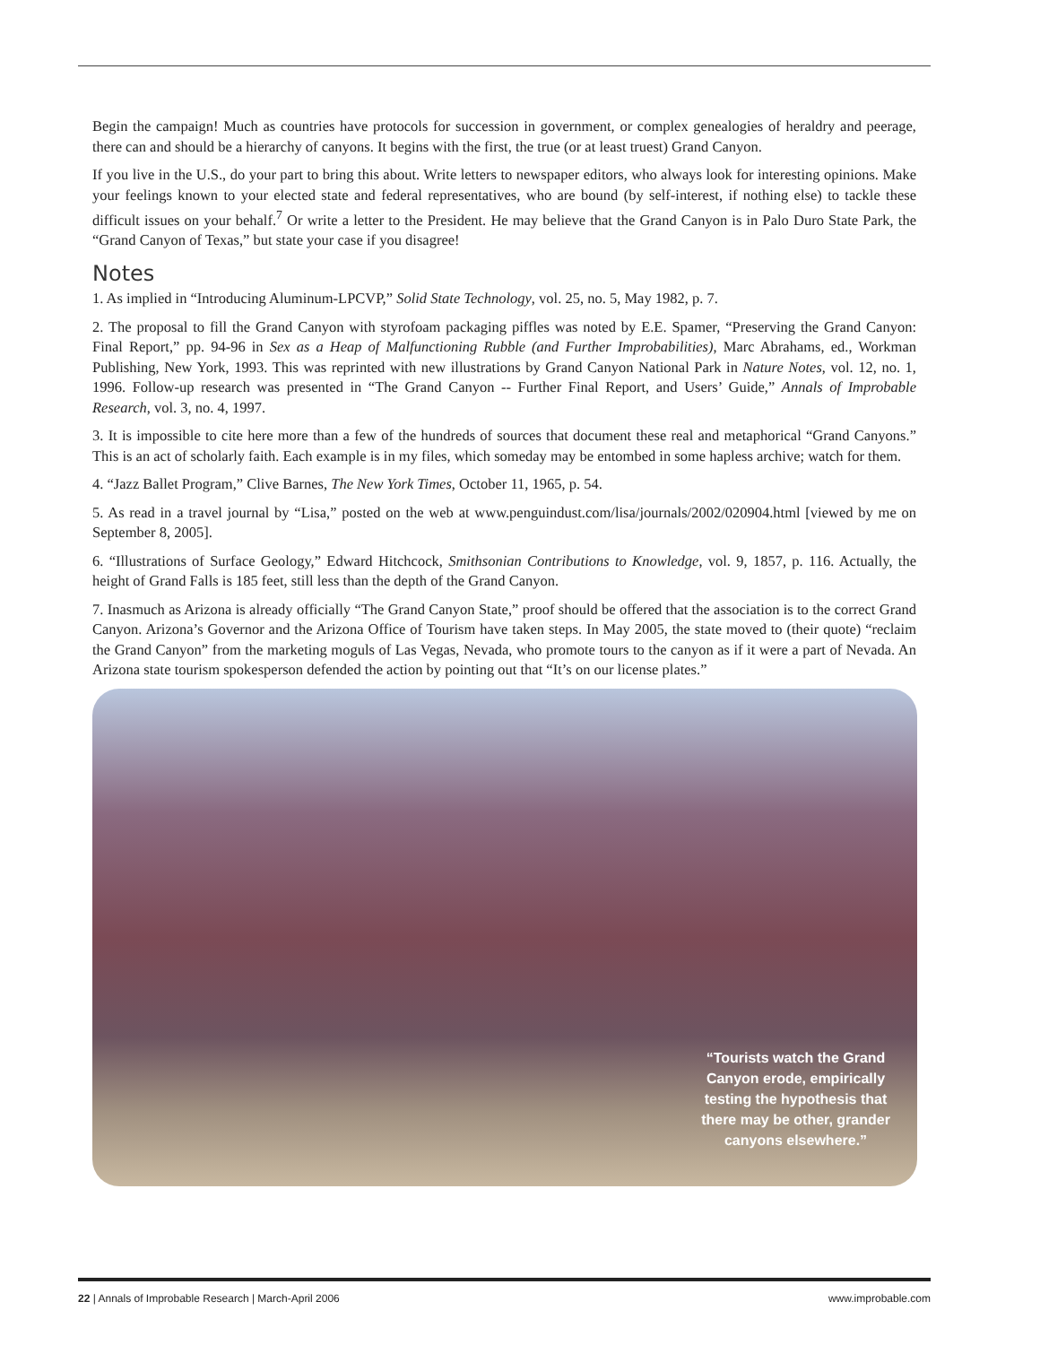Begin the campaign! Much as countries have protocols for succession in government, or complex genealogies of heraldry and peerage, there can and should be a hierarchy of canyons. It begins with the first, the true (or at least truest) Grand Canyon.
If you live in the U.S., do your part to bring this about. Write letters to newspaper editors, who always look for interesting opinions. Make your feelings known to your elected state and federal representatives, who are bound (by self-interest, if nothing else) to tackle these difficult issues on your behalf.<sup>7</sup> Or write a letter to the President. He may believe that the Grand Canyon is in Palo Duro State Park, the “Grand Canyon of Texas,” but state your case if you disagree!
Notes
1. As implied in “Introducing Aluminum-LPCVP,” Solid State Technology, vol. 25, no. 5, May 1982, p. 7.
2. The proposal to fill the Grand Canyon with styrofoam packaging piffles was noted by E.E. Spamer, “Preserving the Grand Canyon: Final Report,” pp. 94-96 in Sex as a Heap of Malfunctioning Rubble (and Further Improbabilities), Marc Abrahams, ed., Workman Publishing, New York, 1993. This was reprinted with new illustrations by Grand Canyon National Park in Nature Notes, vol. 12, no. 1, 1996. Follow-up research was presented in “The Grand Canyon -- Further Final Report, and Users’ Guide,” Annals of Improbable Research, vol. 3, no. 4, 1997.
3. It is impossible to cite here more than a few of the hundreds of sources that document these real and metaphorical “Grand Canyons.” This is an act of scholarly faith. Each example is in my files, which someday may be entombed in some hapless archive; watch for them.
4. “Jazz Ballet Program,” Clive Barnes, The New York Times, October 11, 1965, p. 54.
5. As read in a travel journal by “Lisa,” posted on the web at www.penguindust.com/lisa/journals/2002/020904.html [viewed by me on September 8, 2005].
6. “Illustrations of Surface Geology,” Edward Hitchcock, Smithsonian Contributions to Knowledge, vol. 9, 1857, p. 116. Actually, the height of Grand Falls is 185 feet, still less than the depth of the Grand Canyon.
7. Inasmuch as Arizona is already officially “The Grand Canyon State,” proof should be offered that the association is to the correct Grand Canyon. Arizona’s Governor and the Arizona Office of Tourism have taken steps. In May 2005, the state moved to (their quote) “reclaim the Grand Canyon” from the marketing moguls of Las Vegas, Nevada, who promote tours to the canyon as if it were a part of Nevada. An Arizona state tourism spokesperson defended the action by pointing out that “It’s on our license plates.”
“Tourists watch the Grand Canyon erode, empirically testing the hypothesis that there may be other, grander canyons elsewhere.”
22 | Annals of Improbable Research | March-April 2006 www.improbable.com